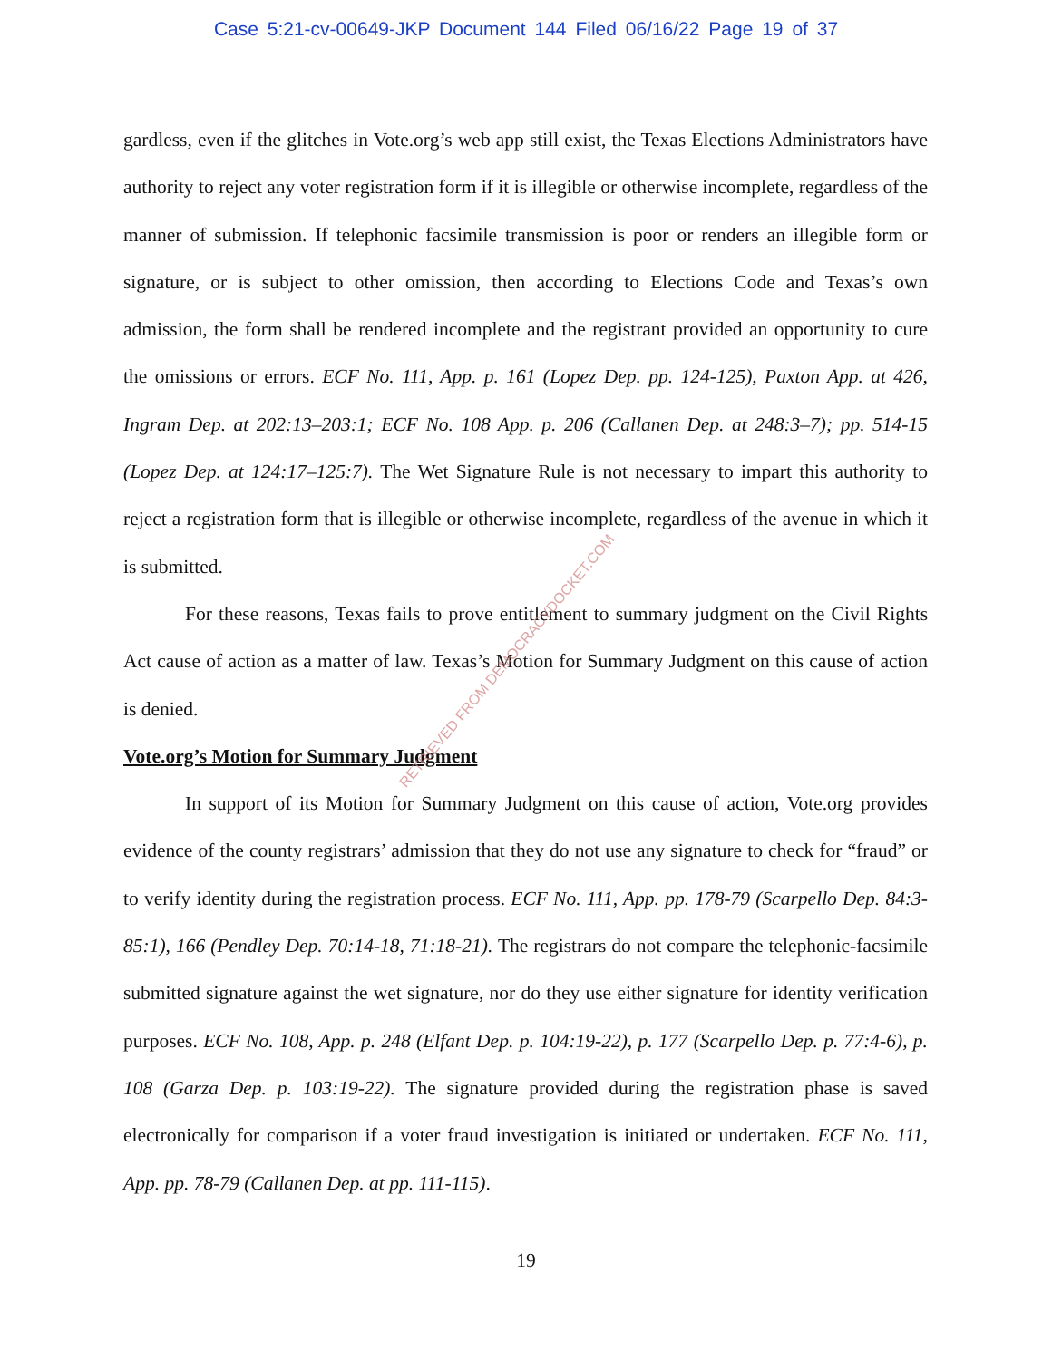Case 5:21-cv-00649-JKP Document 144 Filed 06/16/22 Page 19 of 37
gardless, even if the glitches in Vote.org’s web app still exist, the Texas Elections Administrators have authority to reject any voter registration form if it is illegible or otherwise incomplete, regardless of the manner of submission. If telephonic facsimile transmission is poor or renders an illegible form or signature, or is subject to other omission, then according to Elections Code and Texas’s own admission, the form shall be rendered incomplete and the registrant provided an opportunity to cure the omissions or errors. ECF No. 111, App. p. 161 (Lopez Dep. pp. 124-125), Paxton App. at 426, Ingram Dep. at 202:13–203:1; ECF No. 108 App. p. 206 (Callanen Dep. at 248:3–7); pp. 514-15 (Lopez Dep. at 124:17–125:7). The Wet Signature Rule is not necessary to impart this authority to reject a registration form that is illegible or otherwise incomplete, regardless of the avenue in which it is submitted.
For these reasons, Texas fails to prove entitlement to summary judgment on the Civil Rights Act cause of action as a matter of law. Texas’s Motion for Summary Judgment on this cause of action is denied.
Vote.org’s Motion for Summary Judgment
In support of its Motion for Summary Judgment on this cause of action, Vote.org provides evidence of the county registrars’ admission that they do not use any signature to check for “fraud” or to verify identity during the registration process. ECF No. 111, App. pp. 178-79 (Scarpello Dep. 84:3-85:1), 166 (Pendley Dep. 70:14-18, 71:18-21). The registrars do not compare the telephonic-facsimile submitted signature against the wet signature, nor do they use either signature for identity verification purposes. ECF No. 108, App. p. 248 (Elfant Dep. p. 104:19-22), p. 177 (Scarpello Dep. p. 77:4-6), p. 108 (Garza Dep. p. 103:19-22). The signature provided during the registration phase is saved electronically for comparison if a voter fraud investigation is initiated or undertaken. ECF No. 111, App. pp. 78-79 (Callanen Dep. at pp. 111-115).
RETRIEVED FROM DEMOCRACYDOCKET.COM
19